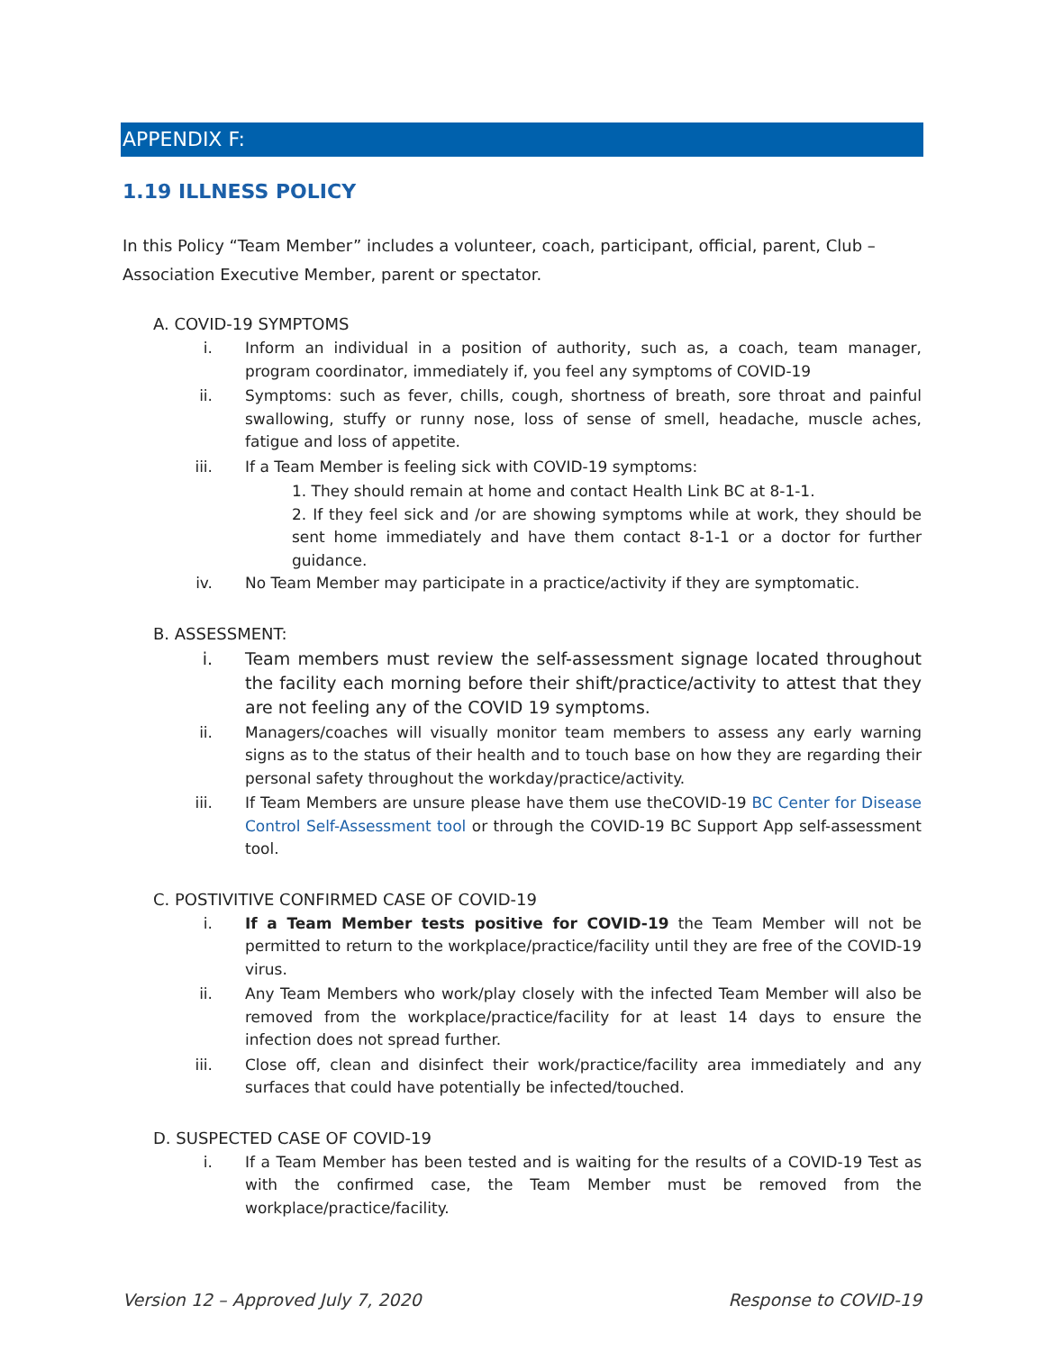APPENDIX F:
1.19 ILLNESS POLICY
In this Policy “Team Member” includes a volunteer, coach, participant, official, parent, Club – Association Executive Member, parent or spectator.
A. COVID-19 SYMPTOMS
i. Inform an individual in a position of authority, such as, a coach, team manager, program coordinator, immediately if, you feel any symptoms of COVID-19
ii. Symptoms: such as fever, chills, cough, shortness of breath, sore throat and painful swallowing, stuffy or runny nose, loss of sense of smell, headache, muscle aches, fatigue and loss of appetite.
iii. If a Team Member is feeling sick with COVID-19 symptoms:
1. They should remain at home and contact Health Link BC at 8-1-1.
2. If they feel sick and /or are showing symptoms while at work, they should be sent home immediately and have them contact 8-1-1 or a doctor for further guidance.
iv. No Team Member may participate in a practice/activity if they are symptomatic.
B. ASSESSMENT:
i. Team members must review the self-assessment signage located throughout the facility each morning before their shift/practice/activity to attest that they are not feeling any of the COVID 19 symptoms.
ii. Managers/coaches will visually monitor team members to assess any early warning signs as to the status of their health and to touch base on how they are regarding their personal safety throughout the workday/practice/activity.
iii. If Team Members are unsure please have them use theCOVID-19 BC Center for Disease Control Self-Assessment tool or through the COVID-19 BC Support App self-assessment tool.
C. POSTIVITIVE CONFIRMED CASE OF COVID-19
i. If a Team Member tests positive for COVID-19 the Team Member will not be permitted to return to the workplace/practice/facility until they are free of the COVID-19 virus.
ii. Any Team Members who work/play closely with the infected Team Member will also be removed from the workplace/practice/facility for at least 14 days to ensure the infection does not spread further.
iii. Close off, clean and disinfect their work/practice/facility area immediately and any surfaces that could have potentially be infected/touched.
D. SUSPECTED CASE OF COVID-19
i. If a Team Member has been tested and is waiting for the results of a COVID-19 Test as with the confirmed case, the Team Member must be removed from the workplace/practice/facility.
Version 12 – Approved July 7, 2020 Response to COVID-19